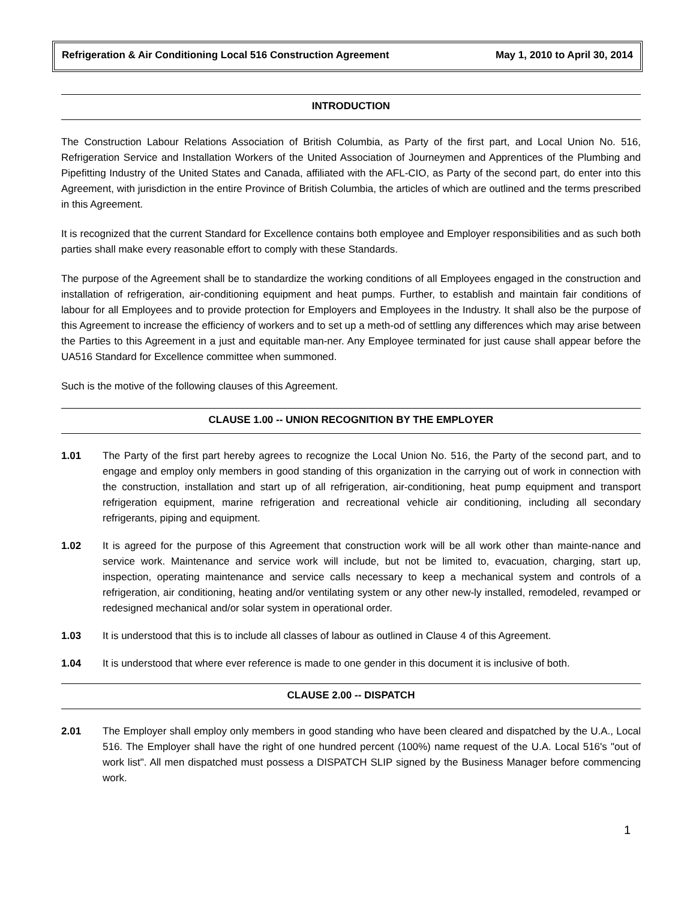Refrigeration & Air Conditioning Local 516 Construction Agreement May 1, 2010 to April 30, 2014
INTRODUCTION
The Construction Labour Relations Association of British Columbia, as Party of the first part, and Local Union No. 516, Refrigeration Service and Installation Workers of the United Association of Journeymen and Apprentices of the Plumbing and Pipefitting Industry of the United States and Canada, affiliated with the AFL-CIO, as Party of the second part, do enter into this Agreement, with jurisdiction in the entire Province of British Columbia, the articles of which are outlined and the terms prescribed in this Agreement.
It is recognized that the current Standard for Excellence contains both employee and Employer responsibilities and as such both parties shall make every reasonable effort to comply with these Standards.
The purpose of the Agreement shall be to standardize the working conditions of all Employees engaged in the construction and installation of refrigeration, air-conditioning equipment and heat pumps. Further, to establish and maintain fair conditions of labour for all Employees and to provide protection for Employers and Employees in the Industry. It shall also be the purpose of this Agreement to increase the efficiency of workers and to set up a meth-od of settling any differences which may arise between the Parties to this Agreement in a just and equitable man-ner. Any Employee terminated for just cause shall appear before the UA516 Standard for Excellence committee when summoned.
Such is the motive of the following clauses of this Agreement.
CLAUSE 1.00 -- UNION RECOGNITION BY THE EMPLOYER
1.01 The Party of the first part hereby agrees to recognize the Local Union No. 516, the Party of the second part, and to engage and employ only members in good standing of this organization in the carrying out of work in connection with the construction, installation and start up of all refrigeration, air-conditioning, heat pump equipment and transport refrigeration equipment, marine refrigeration and recreational vehicle air conditioning, including all secondary refrigerants, piping and equipment.
1.02 It is agreed for the purpose of this Agreement that construction work will be all work other than mainte-nance and service work. Maintenance and service work will include, but not be limited to, evacuation, charging, start up, inspection, operating maintenance and service calls necessary to keep a mechanical system and controls of a refrigeration, air conditioning, heating and/or ventilating system or any other new-ly installed, remodeled, revamped or redesigned mechanical and/or solar system in operational order.
1.03 It is understood that this is to include all classes of labour as outlined in Clause 4 of this Agreement.
1.04 It is understood that where ever reference is made to one gender in this document it is inclusive of both.
CLAUSE 2.00 -- DISPATCH
2.01 The Employer shall employ only members in good standing who have been cleared and dispatched by the U.A., Local 516. The Employer shall have the right of one hundred percent (100%) name request of the U.A. Local 516's "out of work list". All men dispatched must possess a DISPATCH SLIP signed by the Business Manager before commencing work.
1